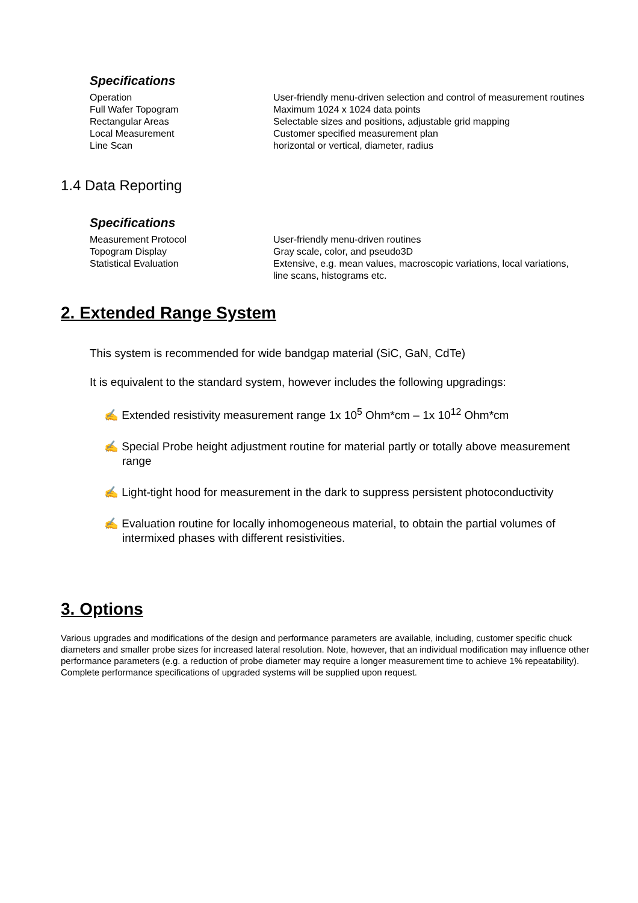Specifications
| Operation | User-friendly menu-driven selection and control of measurement routines |
| Full Wafer Topogram | Maximum 1024 x 1024 data points |
| Rectangular Areas | Selectable sizes and positions, adjustable grid mapping |
| Local Measurement | Customer specified measurement plan |
| Line Scan | horizontal or vertical, diameter, radius |
1.4 Data Reporting
Specifications
| Measurement Protocol | User-friendly menu-driven routines |
| Topogram Display | Gray scale, color, and pseudo3D |
| Statistical Evaluation | Extensive, e.g. mean values, macroscopic variations, local variations, line scans, histograms etc. |
2. Extended Range System
This system is recommended for wide bandgap material (SiC, GaN, CdTe)
It is equivalent to the standard system, however includes the following upgradings:
✍ Extended resistivity measurement range 1x 10<sup>5</sup> Ohm*cm – 1x 10<sup>12</sup> Ohm*cm
✍ Special Probe height adjustment routine for material partly or totally above measurement range
✍ Light-tight hood for measurement in the dark to suppress persistent photoconductivity
✍ Evaluation routine for locally inhomogeneous material, to obtain the partial volumes of intermixed phases with different resistivities.
3. Options
Various upgrades and modifications of the design and performance parameters are available, including, customer specific chuck diameters and smaller probe sizes for increased lateral resolution. Note, however, that an individual modification may influence other performance parameters (e.g. a reduction of probe diameter may require a longer measurement time to achieve 1% repeatability). Complete performance specifications of upgraded systems will be supplied upon request.